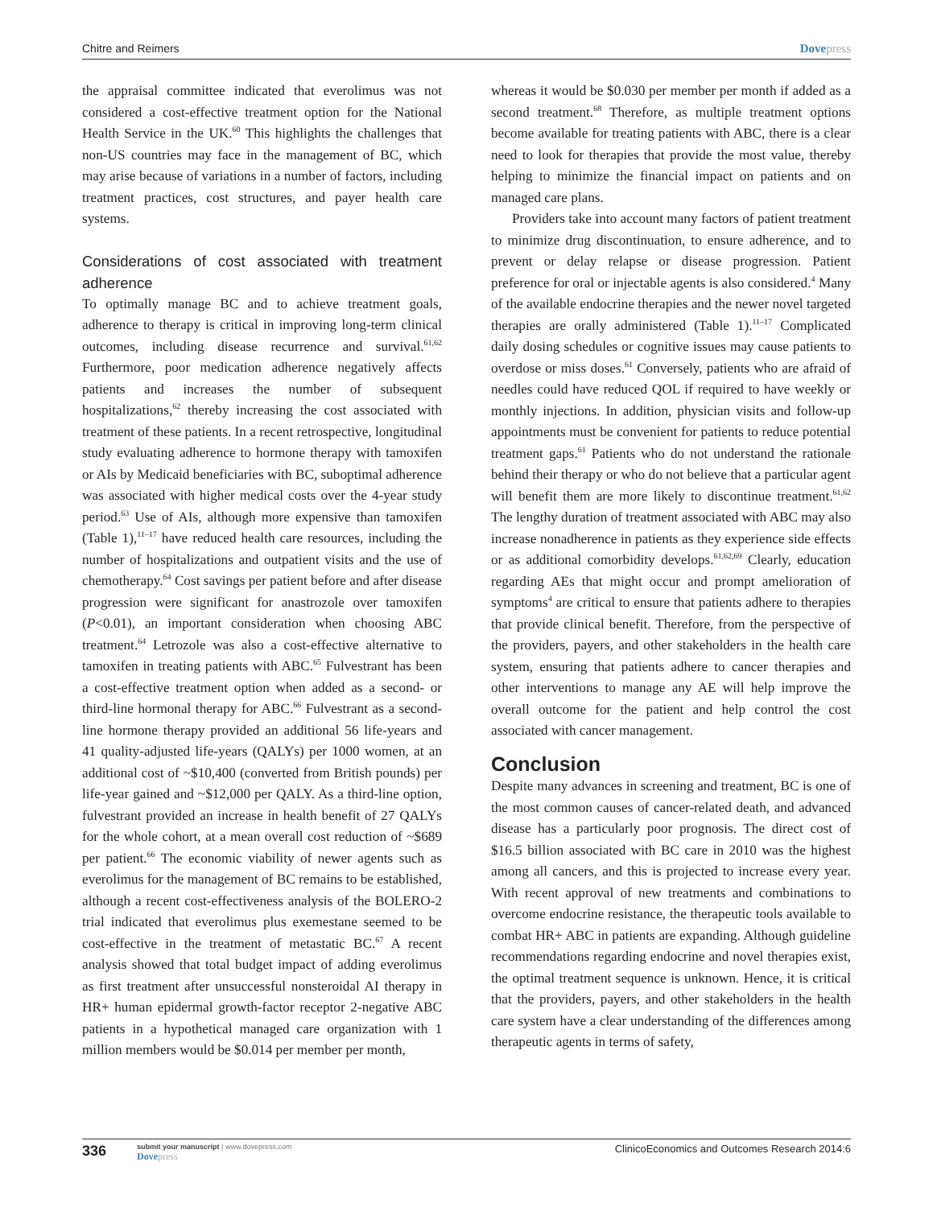Chitre and Reimers Dovepress
the appraisal committee indicated that everolimus was not considered a cost-effective treatment option for the National Health Service in the UK.<sup>60</sup> This highlights the challenges that non-US countries may face in the management of BC, which may arise because of variations in a number of factors, including treatment practices, cost structures, and payer health care systems.
Considerations of cost associated with treatment adherence
To optimally manage BC and to achieve treatment goals, adherence to therapy is critical in improving long-term clinical outcomes, including disease recurrence and survival.<sup>61,62</sup> Furthermore, poor medication adherence negatively affects patients and increases the number of subsequent hospitalizations,<sup>62</sup> thereby increasing the cost associated with treatment of these patients. In a recent retrospective, longitudinal study evaluating adherence to hormone therapy with tamoxifen or AIs by Medicaid beneficiaries with BC, suboptimal adherence was associated with higher medical costs over the 4-year study period.<sup>63</sup> Use of AIs, although more expensive than tamoxifen (Table 1),<sup>11–17</sup> have reduced health care resources, including the number of hospitalizations and outpatient visits and the use of chemotherapy.<sup>64</sup> Cost savings per patient before and after disease progression were significant for anastrozole over tamoxifen (P<0.01), an important consideration when choosing ABC treatment.<sup>64</sup> Letrozole was also a cost-effective alternative to tamoxifen in treating patients with ABC.<sup>65</sup> Fulvestrant has been a cost-effective treatment option when added as a second- or third-line hormonal therapy for ABC.<sup>66</sup> Fulvestrant as a second-line hormone therapy provided an additional 56 life-years and 41 quality-adjusted life-years (QALYs) per 1000 women, at an additional cost of ~$10,400 (converted from British pounds) per life-year gained and ~$12,000 per QALY. As a third-line option, fulvestrant provided an increase in health benefit of 27 QALYs for the whole cohort, at a mean overall cost reduction of ~$689 per patient.<sup>66</sup> The economic viability of newer agents such as everolimus for the management of BC remains to be established, although a recent cost-effectiveness analysis of the BOLERO-2 trial indicated that everolimus plus exemestane seemed to be cost-effective in the treatment of metastatic BC.<sup>67</sup> A recent analysis showed that total budget impact of adding everolimus as first treatment after unsuccessful nonsteroidal AI therapy in HR+ human epidermal growth-factor receptor 2-negative ABC patients in a hypothetical managed care organization with 1 million members would be $0.014 per member per month,
whereas it would be $0.030 per member per month if added as a second treatment.<sup>68</sup> Therefore, as multiple treatment options become available for treating patients with ABC, there is a clear need to look for therapies that provide the most value, thereby helping to minimize the financial impact on patients and on managed care plans.
Providers take into account many factors of patient treatment to minimize drug discontinuation, to ensure adherence, and to prevent or delay relapse or disease progression. Patient preference for oral or injectable agents is also considered.<sup>4</sup> Many of the available endocrine therapies and the newer novel targeted therapies are orally administered (Table 1).<sup>11–17</sup> Complicated daily dosing schedules or cognitive issues may cause patients to overdose or miss doses.<sup>61</sup> Conversely, patients who are afraid of needles could have reduced QOL if required to have weekly or monthly injections. In addition, physician visits and follow-up appointments must be convenient for patients to reduce potential treatment gaps.<sup>61</sup> Patients who do not understand the rationale behind their therapy or who do not believe that a particular agent will benefit them are more likely to discontinue treatment.<sup>61,62</sup> The lengthy duration of treatment associated with ABC may also increase nonadherence in patients as they experience side effects or as additional comorbidity develops.<sup>61,62,69</sup> Clearly, education regarding AEs that might occur and prompt amelioration of symptoms<sup>4</sup> are critical to ensure that patients adhere to therapies that provide clinical benefit. Therefore, from the perspective of the providers, payers, and other stakeholders in the health care system, ensuring that patients adhere to cancer therapies and other interventions to manage any AE will help improve the overall outcome for the patient and help control the cost associated with cancer management.
Conclusion
Despite many advances in screening and treatment, BC is one of the most common causes of cancer-related death, and advanced disease has a particularly poor prognosis. The direct cost of $16.5 billion associated with BC care in 2010 was the highest among all cancers, and this is projected to increase every year. With recent approval of new treatments and combinations to overcome endocrine resistance, the therapeutic tools available to combat HR+ ABC in patients are expanding. Although guideline recommendations regarding endocrine and novel therapies exist, the optimal treatment sequence is unknown. Hence, it is critical that the providers, payers, and other stakeholders in the health care system have a clear understanding of the differences among therapeutic agents in terms of safety,
336
submit your manuscript | www.dovepress.com
Dovepress
ClinicoEconomics and Outcomes Research 2014:6